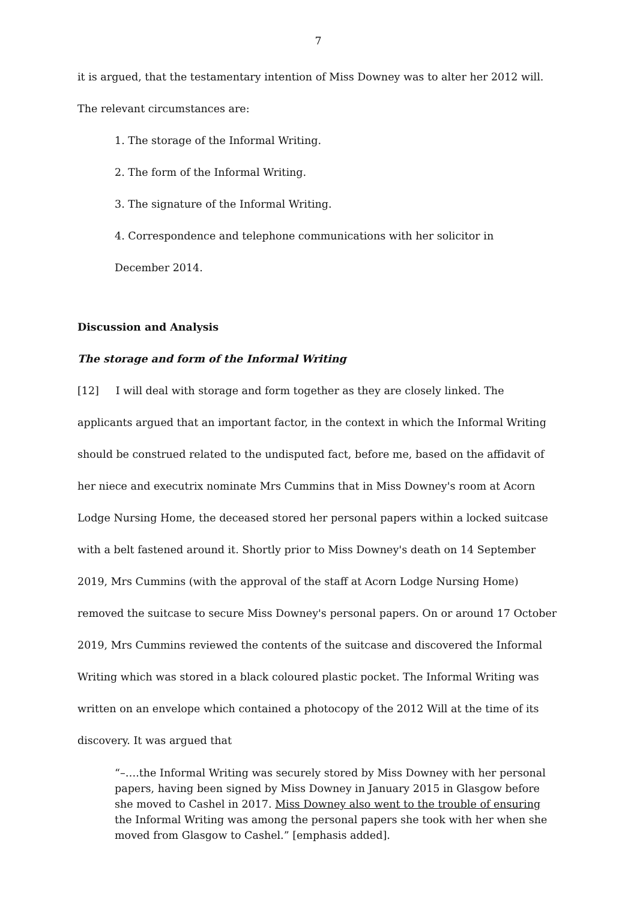7
it is argued, that the testamentary intention of Miss Downey was to alter her 2012 will. The relevant circumstances are:
1. The storage of the Informal Writing.
2. The form of the Informal Writing.
3. The signature of the Informal Writing.
4. Correspondence and telephone communications with her solicitor in
December 2014.
Discussion and Analysis
The storage and form of the Informal Writing
[12] I will deal with storage and form together as they are closely linked. The applicants argued that an important factor, in the context in which the Informal Writing should be construed related to the undisputed fact, before me, based on the affidavit of her niece and executrix nominate Mrs Cummins that in Miss Downey's room at Acorn Lodge Nursing Home, the deceased stored her personal papers within a locked suitcase with a belt fastened around it. Shortly prior to Miss Downey's death on 14 September 2019, Mrs Cummins (with the approval of the staff at Acorn Lodge Nursing Home) removed the suitcase to secure Miss Downey's personal papers. On or around 17 October 2019, Mrs Cummins reviewed the contents of the suitcase and discovered the Informal Writing which was stored in a black coloured plastic pocket. The Informal Writing was written on an envelope which contained a photocopy of the 2012 Will at the time of its discovery. It was argued that
“–….the Informal Writing was securely stored by Miss Downey with her personal papers, having been signed by Miss Downey in January 2015 in Glasgow before she moved to Cashel in 2017. Miss Downey also went to the trouble of ensuring the Informal Writing was among the personal papers she took with her when she moved from Glasgow to Cashel.” [emphasis added].